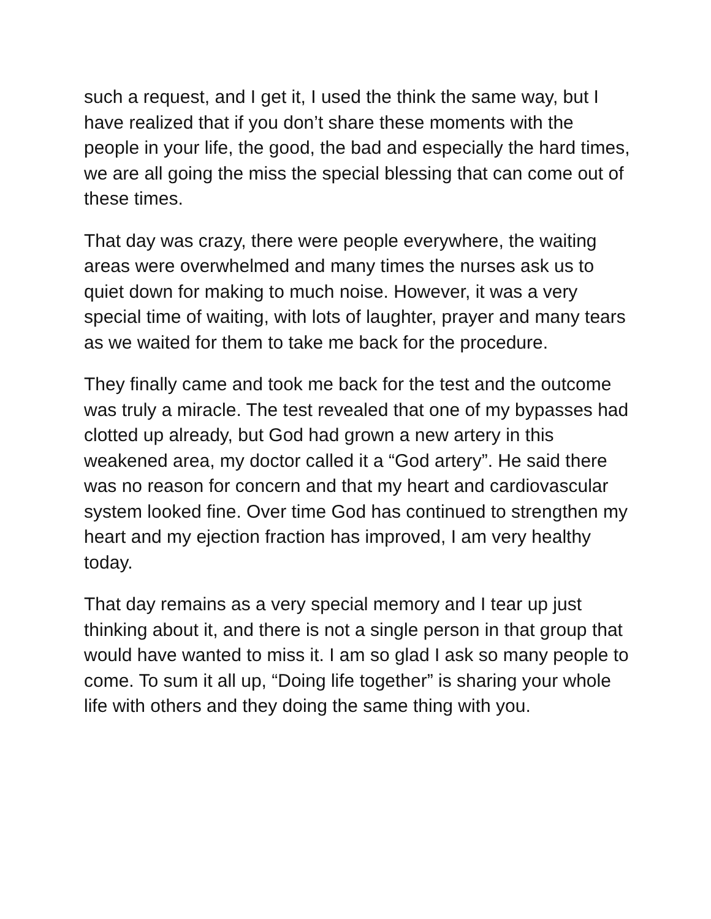such a request, and I get it, I used the think the same way, but I have realized that if you don’t share these moments with the people in your life, the good, the bad and especially the hard times, we are all going the miss the special blessing that can come out of these times.
That day was crazy, there were people everywhere, the waiting areas were overwhelmed and many times the nurses ask us to quiet down for making to much noise. However, it was a very special time of waiting, with lots of laughter, prayer and many tears as we waited for them to take me back for the procedure.
They finally came and took me back for the test and the outcome was truly a miracle. The test revealed that one of my bypasses had clotted up already, but God had grown a new artery in this weakened area, my doctor called it a “God artery”. He said there was no reason for concern and that my heart and cardiovascular system looked fine. Over time God has continued to strengthen my heart and my ejection fraction has improved, I am very healthy today.
That day remains as a very special memory and I tear up just thinking about it, and there is not a single person in that group that would have wanted to miss it. I am so glad I ask so many people to come. To sum it all up, “Doing life together” is sharing your whole life with others and they doing the same thing with you.